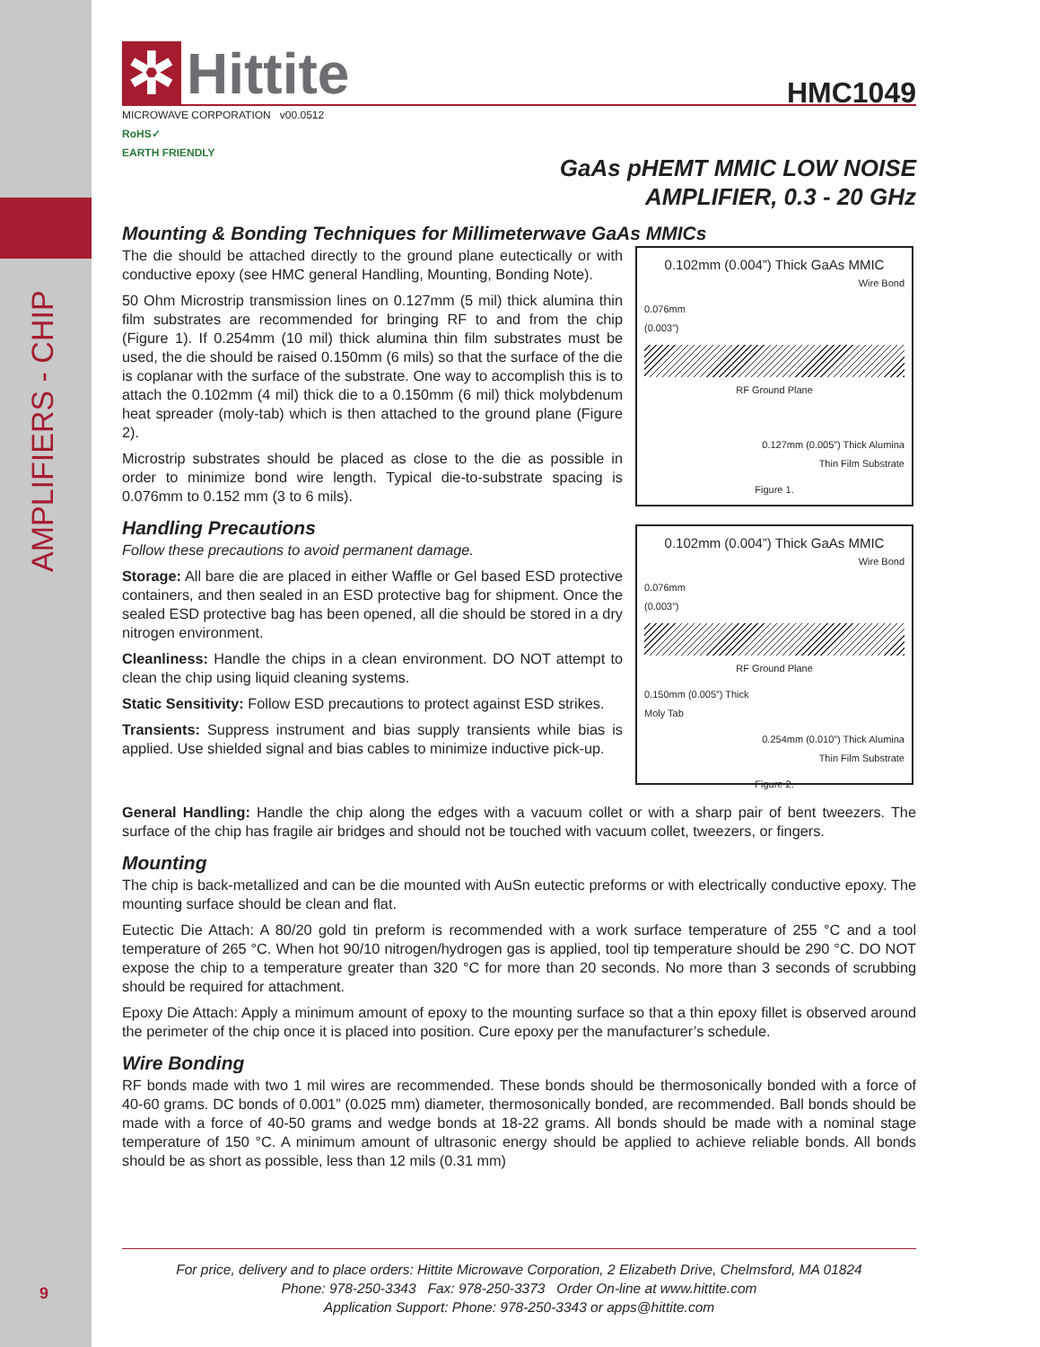AMPLIFIERS - CHIP
9
✲ Hittite
HMC1049
MICROWAVE CORPORATION v00.0512
RoHS✓
EARTH FRIENDLY
GaAs pHEMT MMIC LOW NOISE
AMPLIFIER, 0.3 - 20 GHz
Mounting & Bonding Techniques for Millimeterwave GaAs MMICs
The die should be attached directly to the ground plane eutectically or with conductive epoxy (see HMC general Handling, Mounting, Bonding Note).
50 Ohm Microstrip transmission lines on 0.127mm (5 mil) thick alumina thin film substrates are recommended for bringing RF to and from the chip (Figure 1). If 0.254mm (10 mil) thick alumina thin film substrates must be used, the die should be raised 0.150mm (6 mils) so that the surface of the die is coplanar with the surface of the substrate. One way to accomplish this is to attach the 0.102mm (4 mil) thick die to a 0.150mm (6 mil) thick molybdenum heat spreader (moly-tab) which is then attached to the ground plane (Figure 2).
Microstrip substrates should be placed as close to the die as possible in order to minimize bond wire length. Typical die-to-substrate spacing is 0.076mm to 0.152 mm (3 to 6 mils).
Handling Precautions
Follow these precautions to avoid permanent damage.
Storage: All bare die are placed in either Waffle or Gel based ESD protective containers, and then sealed in an ESD protective bag for shipment. Once the sealed ESD protective bag has been opened, all die should be stored in a dry nitrogen environment.
Cleanliness: Handle the chips in a clean environment. DO NOT attempt to clean the chip using liquid cleaning systems.
Static Sensitivity: Follow ESD precautions to protect against ESD strikes.
Transients: Suppress instrument and bias supply transients while bias is applied. Use shielded signal and bias cables to minimize inductive pick-up.
0.102mm (0.004”) Thick GaAs MMIC
Wire Bond
0.076mm
(0.003”)
RF Ground Plane
0.127mm (0.005”) Thick Alumina
Thin Film Substrate
Figure 1.
0.102mm (0.004”) Thick GaAs MMIC
Wire Bond
0.076mm
(0.003”)
RF Ground Plane
0.150mm (0.005”) Thick
Moly Tab
0.254mm (0.010”) Thick Alumina
Thin Film Substrate
Figure 2.
General Handling: Handle the chip along the edges with a vacuum collet or with a sharp pair of bent tweezers. The surface of the chip has fragile air bridges and should not be touched with vacuum collet, tweezers, or fingers.
Mounting
The chip is back-metallized and can be die mounted with AuSn eutectic preforms or with electrically conductive epoxy. The mounting surface should be clean and flat.
Eutectic Die Attach: A 80/20 gold tin preform is recommended with a work surface temperature of 255 °C and a tool temperature of 265 °C. When hot 90/10 nitrogen/hydrogen gas is applied, tool tip temperature should be 290 °C. DO NOT expose the chip to a temperature greater than 320 °C for more than 20 seconds. No more than 3 seconds of scrubbing should be required for attachment.
Epoxy Die Attach: Apply a minimum amount of epoxy to the mounting surface so that a thin epoxy fillet is observed around the perimeter of the chip once it is placed into position. Cure epoxy per the manufacturer’s schedule.
Wire Bonding
RF bonds made with two 1 mil wires are recommended. These bonds should be thermosonically bonded with a force of 40-60 grams. DC bonds of 0.001” (0.025 mm) diameter, thermosonically bonded, are recommended. Ball bonds should be made with a force of 40-50 grams and wedge bonds at 18-22 grams. All bonds should be made with a nominal stage temperature of 150 °C. A minimum amount of ultrasonic energy should be applied to achieve reliable bonds. All bonds should be as short as possible, less than 12 mils (0.31 mm)
For price, delivery and to place orders: Hittite Microwave Corporation, 2 Elizabeth Drive, Chelmsford, MA 01824
Phone: 978-250-3343 Fax: 978-250-3373 Order On-line at www.hittite.com
Application Support: Phone: 978-250-3343 or apps@hittite.com